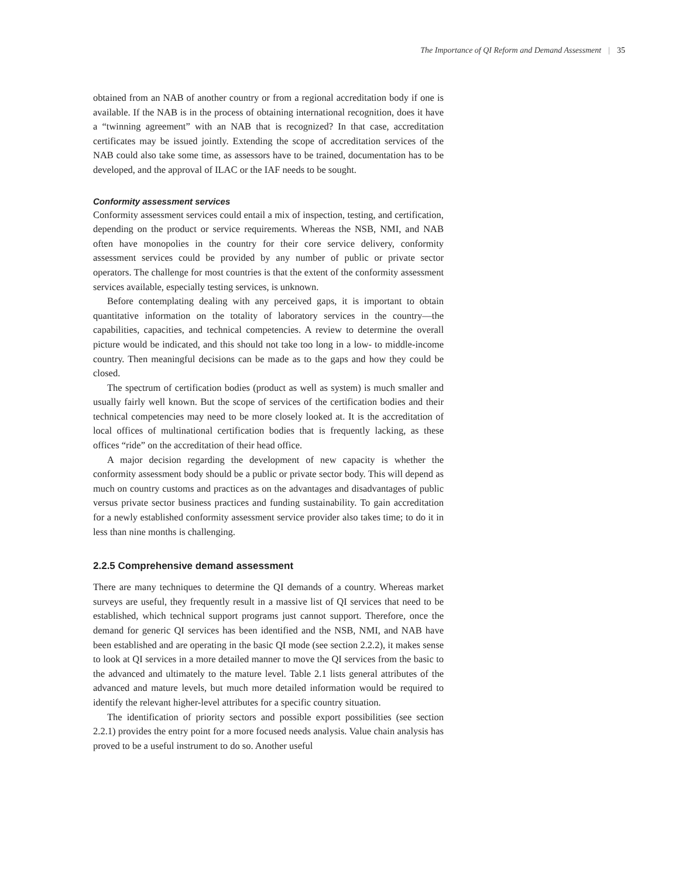The Importance of QI Reform and Demand Assessment | 35
obtained from an NAB of another country or from a regional accreditation body if one is available. If the NAB is in the process of obtaining international recognition, does it have a “twinning agreement” with an NAB that is recognized? In that case, accreditation certificates may be issued jointly. Extending the scope of accreditation services of the NAB could also take some time, as assessors have to be trained, documentation has to be developed, and the approval of ILAC or the IAF needs to be sought.
Conformity assessment services
Conformity assessment services could entail a mix of inspection, testing, and certification, depending on the product or service requirements. Whereas the NSB, NMI, and NAB often have monopolies in the country for their core service delivery, conformity assessment services could be provided by any number of public or private sector operators. The challenge for most countries is that the extent of the conformity assessment services available, especially testing services, is unknown.
Before contemplating dealing with any perceived gaps, it is important to obtain quantitative information on the totality of laboratory services in the country—the capabilities, capacities, and technical competencies. A review to determine the overall picture would be indicated, and this should not take too long in a low- to middle-income country. Then meaningful decisions can be made as to the gaps and how they could be closed.
The spectrum of certification bodies (product as well as system) is much smaller and usually fairly well known. But the scope of services of the certification bodies and their technical competencies may need to be more closely looked at. It is the accreditation of local offices of multinational certification bodies that is frequently lacking, as these offices “ride” on the accreditation of their head office.
A major decision regarding the development of new capacity is whether the conformity assessment body should be a public or private sector body. This will depend as much on country customs and practices as on the advantages and disadvantages of public versus private sector business practices and funding sustainability. To gain accreditation for a newly established conformity assessment service provider also takes time; to do it in less than nine months is challenging.
2.2.5 Comprehensive demand assessment
There are many techniques to determine the QI demands of a country. Whereas market surveys are useful, they frequently result in a massive list of QI services that need to be established, which technical support programs just cannot support. Therefore, once the demand for generic QI services has been identified and the NSB, NMI, and NAB have been established and are operating in the basic QI mode (see section 2.2.2), it makes sense to look at QI services in a more detailed manner to move the QI services from the basic to the advanced and ultimately to the mature level. Table 2.1 lists general attributes of the advanced and mature levels, but much more detailed information would be required to identify the relevant higher-level attributes for a specific country situation.
The identification of priority sectors and possible export possibilities (see section 2.2.1) provides the entry point for a more focused needs analysis. Value chain analysis has proved to be a useful instrument to do so. Another useful